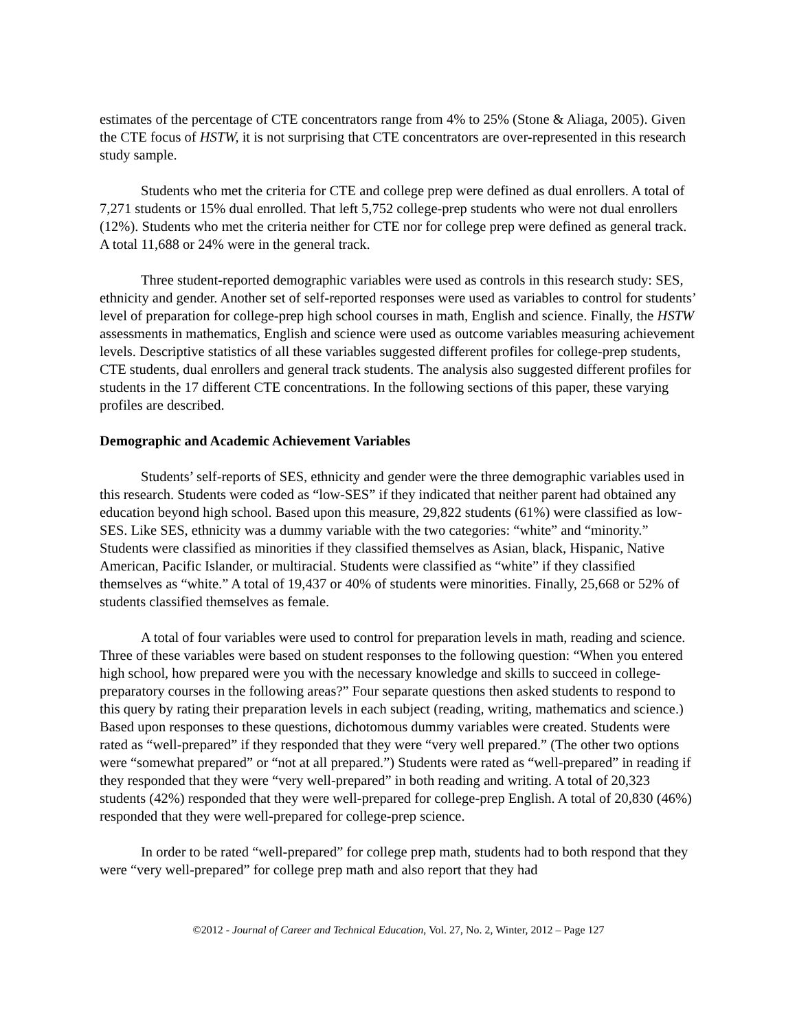estimates of the percentage of CTE concentrators range from 4% to 25% (Stone & Aliaga, 2005). Given the CTE focus of HSTW, it is not surprising that CTE concentrators are over-represented in this research study sample.
Students who met the criteria for CTE and college prep were defined as dual enrollers. A total of 7,271 students or 15% dual enrolled. That left 5,752 college-prep students who were not dual enrollers (12%). Students who met the criteria neither for CTE nor for college prep were defined as general track. A total 11,688 or 24% were in the general track.
Three student-reported demographic variables were used as controls in this research study: SES, ethnicity and gender. Another set of self-reported responses were used as variables to control for students’ level of preparation for college-prep high school courses in math, English and science. Finally, the HSTW assessments in mathematics, English and science were used as outcome variables measuring achievement levels. Descriptive statistics of all these variables suggested different profiles for college-prep students, CTE students, dual enrollers and general track students. The analysis also suggested different profiles for students in the 17 different CTE concentrations. In the following sections of this paper, these varying profiles are described.
Demographic and Academic Achievement Variables
Students’ self-reports of SES, ethnicity and gender were the three demographic variables used in this research. Students were coded as “low-SES” if they indicated that neither parent had obtained any education beyond high school. Based upon this measure, 29,822 students (61%) were classified as low-SES. Like SES, ethnicity was a dummy variable with the two categories: “white” and “minority.” Students were classified as minorities if they classified themselves as Asian, black, Hispanic, Native American, Pacific Islander, or multiracial. Students were classified as “white” if they classified themselves as “white.” A total of 19,437 or 40% of students were minorities. Finally, 25,668 or 52% of students classified themselves as female.
A total of four variables were used to control for preparation levels in math, reading and science. Three of these variables were based on student responses to the following question: “When you entered high school, how prepared were you with the necessary knowledge and skills to succeed in college-preparatory courses in the following areas?” Four separate questions then asked students to respond to this query by rating their preparation levels in each subject (reading, writing, mathematics and science.) Based upon responses to these questions, dichotomous dummy variables were created. Students were rated as “well-prepared” if they responded that they were “very well prepared.” (The other two options were “somewhat prepared” or “not at all prepared.”) Students were rated as “well-prepared” in reading if they responded that they were “very well-prepared” in both reading and writing. A total of 20,323 students (42%) responded that they were well-prepared for college-prep English. A total of 20,830 (46%) responded that they were well-prepared for college-prep science.
In order to be rated “well-prepared” for college prep math, students had to both respond that they were “very well-prepared” for college prep math and also report that they had
©2012 - Journal of Career and Technical Education, Vol. 27, No. 2, Winter, 2012 – Page 127